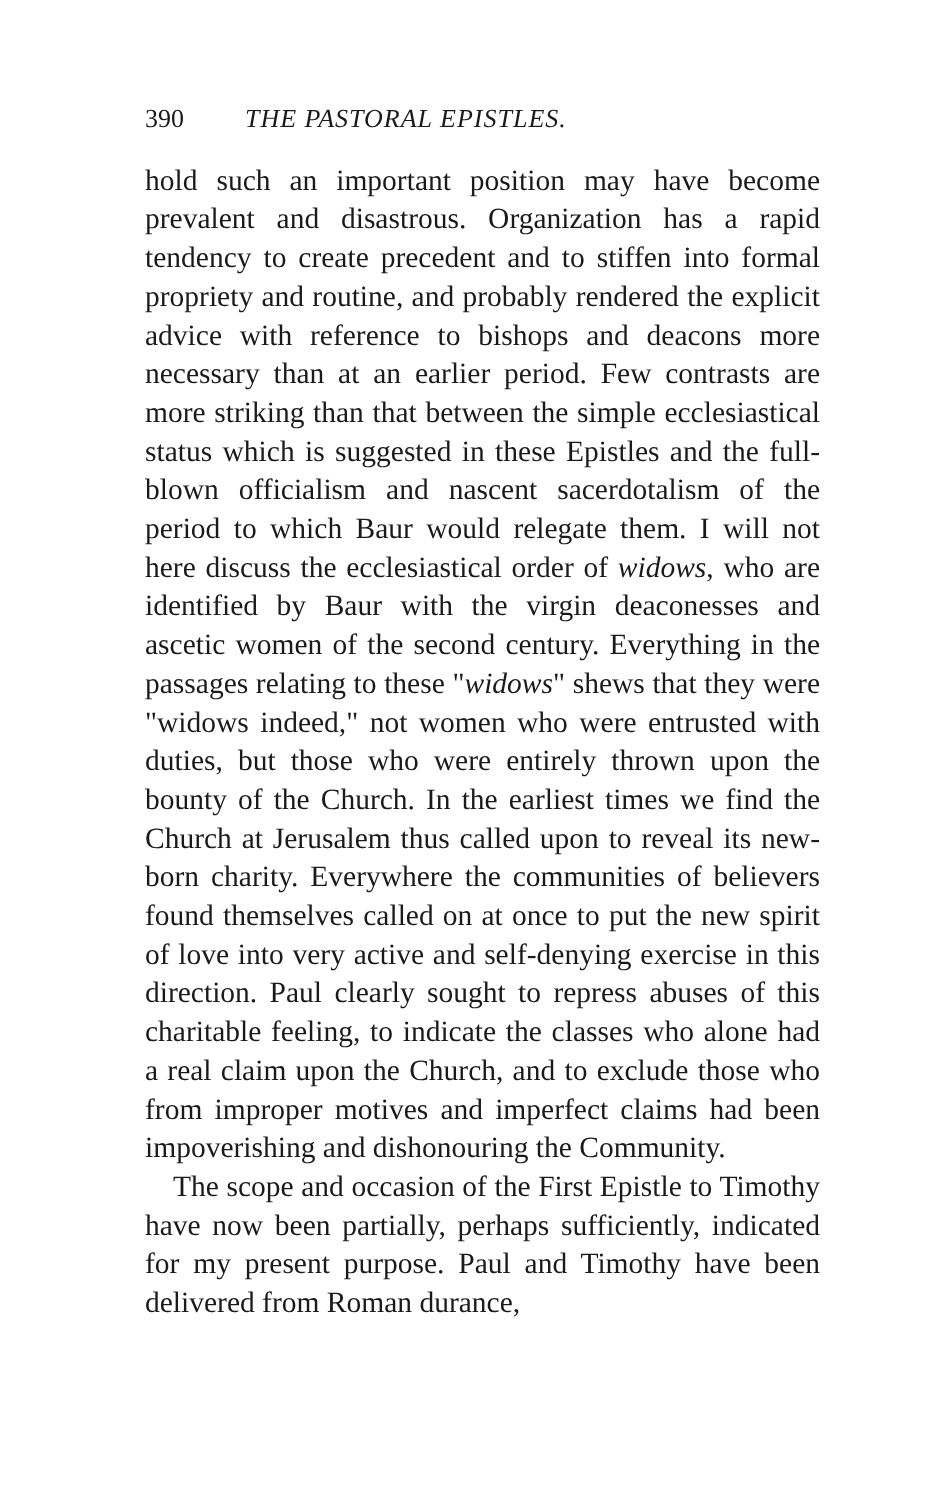390 THE PASTORAL EPISTLES.
hold such an important position may have become prevalent and disastrous. Organization has a rapid tendency to create precedent and to stiffen into formal propriety and routine, and probably rendered the explicit advice with reference to bishops and deacons more necessary than at an earlier period. Few contrasts are more striking than that between the simple ecclesiastical status which is suggested in these Epistles and the full-blown officialism and nascent sacerdotalism of the period to which Baur would relegate them. I will not here discuss the ecclesiastical order of widows, who are identified by Baur with the virgin deaconesses and ascetic women of the second century. Everything in the passages relating to these "widows" shews that they were "widows indeed," not women who were entrusted with duties, but those who were entirely thrown upon the bounty of the Church. In the earliest times we find the Church at Jerusalem thus called upon to reveal its new-born charity. Everywhere the communities of believers found themselves called on at once to put the new spirit of love into very active and self-denying exercise in this direction. Paul clearly sought to repress abuses of this charitable feeling, to indicate the classes who alone had a real claim upon the Church, and to exclude those who from improper motives and imperfect claims had been impoverishing and dishonouring the Community.
The scope and occasion of the First Epistle to Timothy have now been partially, perhaps sufficiently, indicated for my present purpose. Paul and Timothy have been delivered from Roman durance,